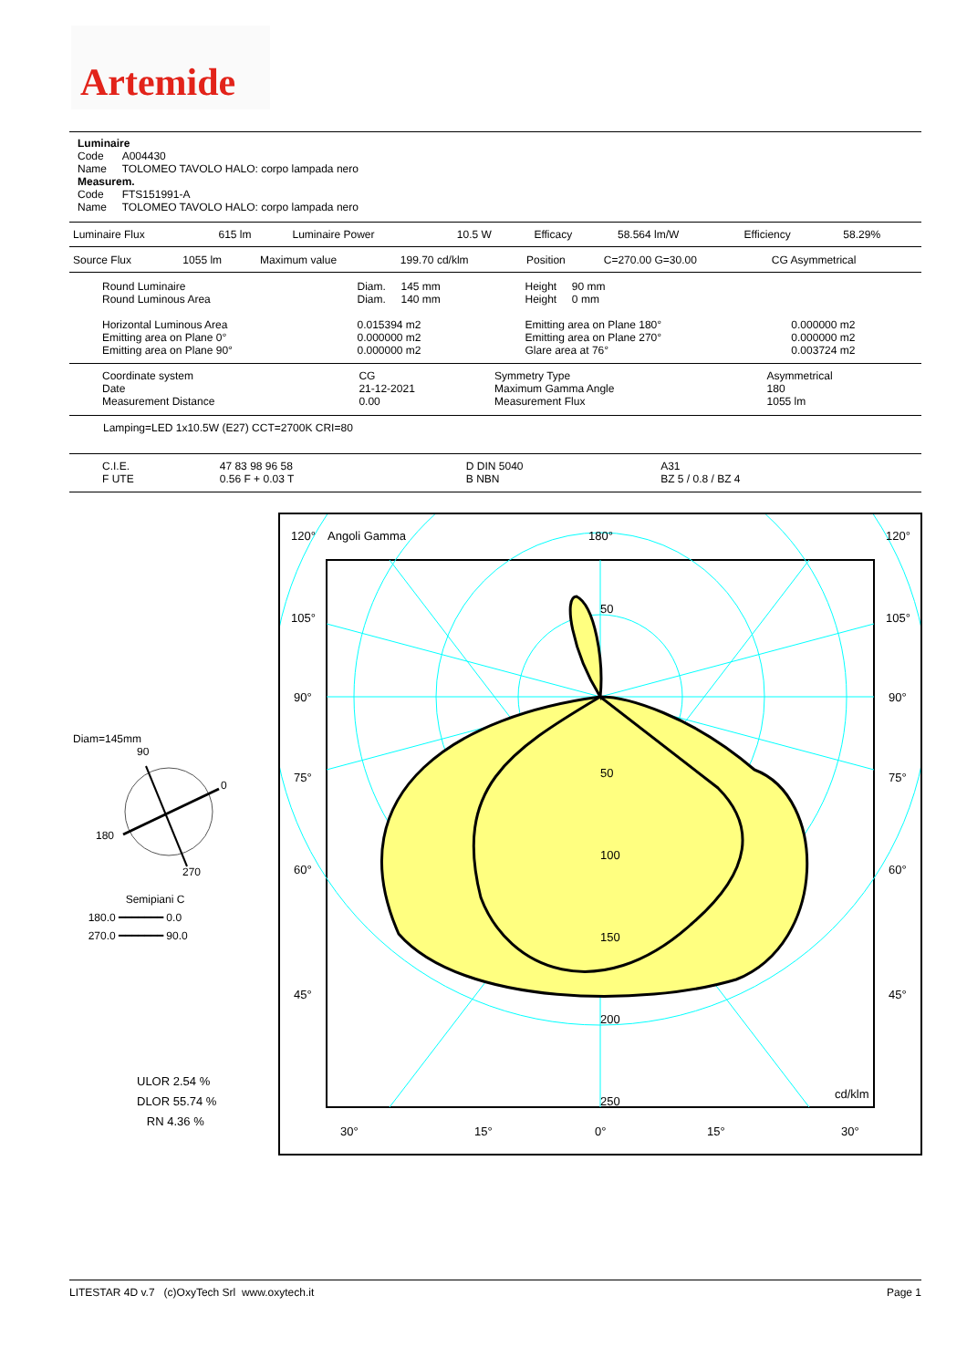Artemide
Luminaire
Code A004430
Name TOLOMEO TAVOLO HALO: corpo lampada nero
Measurem.
Code FTS151991-A
Name TOLOMEO TAVOLO HALO: corpo lampada nero
| Luminaire Flux | 615 lm | Luminaire Power | 10.5 W | Efficacy | 58.564 lm/W | Efficiency | 58.29% |
| Source Flux | 1055 lm | Maximum value | 199.70 cd/klm | Position | C=270.00 G=30.00 | CG Asymmetrical |
| Round Luminaire Round Luminous Area Horizontal Luminous Area Emitting area on Plane 0° Emitting area on Plane 90° | Diam. 145 mm Diam. 140 mm 0.015394 m2 0.000000 m2 0.000000 m2 | Height 90 mm Height 0 mm Emitting area on Plane 180° Emitting area on Plane 270° Glare area at 76° | 0.000000 m2 0.000000 m2 0.003724 m2 |
| Coordinate system Date Measurement Distance | CG 21-12-2021 0.00 | Symmetry Type Maximum Gamma Angle Measurement Flux | Asymmetrical 180 1055 lm |
Lamping=LED 1x10.5W (E27) CCT=2700K CRI=80
| C.I.E. F UTE | 47 83 98 96 58 0.56 F + 0.03 T | D DIN 5040 B NBN | A31 BZ 5 / 0.8 / BZ 4 |
Diam=145mm
90
0
180
270
Semipiani C
180.0 ━━━━━━━ 0.0
270.0 ━━━━━━━ 90.0
ULOR 2.54 %
DLOR 55.74 %
RN 4.36 %
120°
Angoli Gamma
180°
120°
105°
105°
90°
90°
75°
75°
60°
60°
45°
45°
50
50
100
150
200
250
cd/klm
30°
15°
0°
15°
30°
LITESTAR 4D v.7 (c)OxyTech Srl www.oxytech.it Page 1